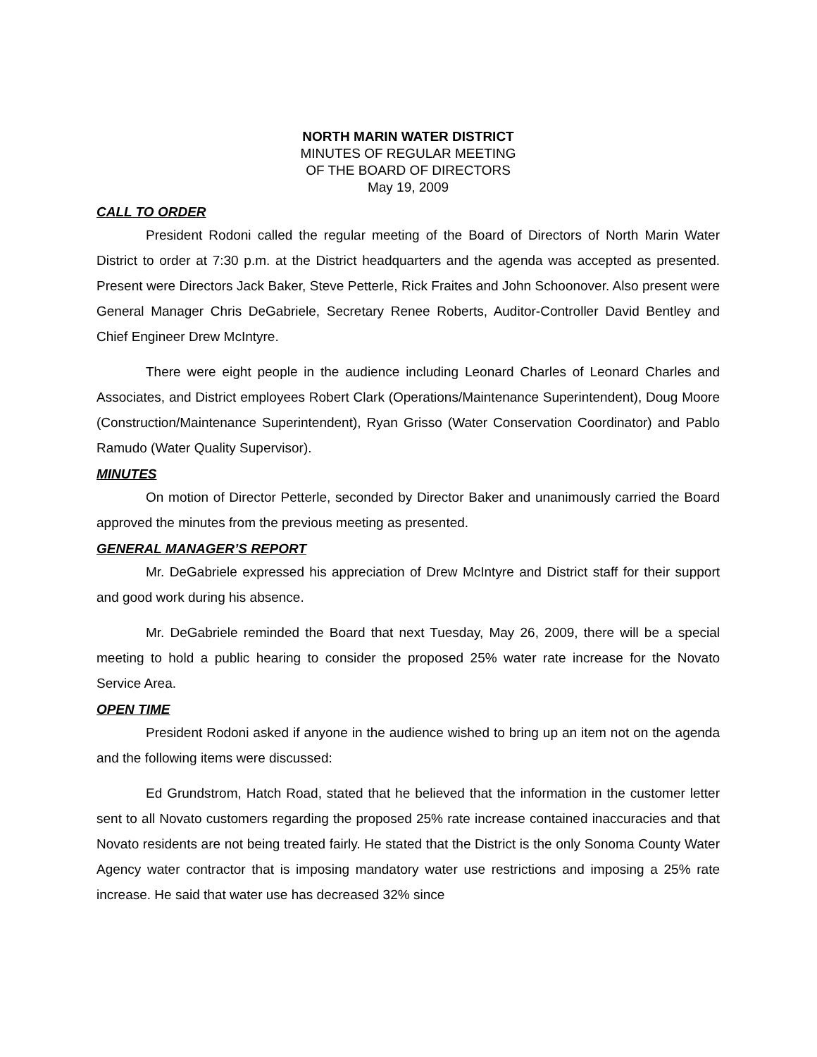NORTH MARIN WATER DISTRICT
MINUTES OF REGULAR MEETING
OF THE BOARD OF DIRECTORS
May 19, 2009
CALL TO ORDER
President Rodoni called the regular meeting of the Board of Directors of North Marin Water District to order at 7:30 p.m. at the District headquarters and the agenda was accepted as presented. Present were Directors Jack Baker, Steve Petterle, Rick Fraites and John Schoonover. Also present were General Manager Chris DeGabriele, Secretary Renee Roberts, Auditor-Controller David Bentley and Chief Engineer Drew McIntyre.
There were eight people in the audience including Leonard Charles of Leonard Charles and Associates, and District employees Robert Clark (Operations/Maintenance Superintendent), Doug Moore (Construction/Maintenance Superintendent), Ryan Grisso (Water Conservation Coordinator) and Pablo Ramudo (Water Quality Supervisor).
MINUTES
On motion of Director Petterle, seconded by Director Baker and unanimously carried the Board approved the minutes from the previous meeting as presented.
GENERAL MANAGER’S REPORT
Mr. DeGabriele expressed his appreciation of Drew McIntyre and District staff for their support and good work during his absence.
Mr. DeGabriele reminded the Board that next Tuesday, May 26, 2009, there will be a special meeting to hold a public hearing to consider the proposed 25% water rate increase for the Novato Service Area.
OPEN TIME
President Rodoni asked if anyone in the audience wished to bring up an item not on the agenda and the following items were discussed:
Ed Grundstrom, Hatch Road, stated that he believed that the information in the customer letter sent to all Novato customers regarding the proposed 25% rate increase contained inaccuracies and that Novato residents are not being treated fairly. He stated that the District is the only Sonoma County Water Agency water contractor that is imposing mandatory water use restrictions and imposing a 25% rate increase. He said that water use has decreased 32% since